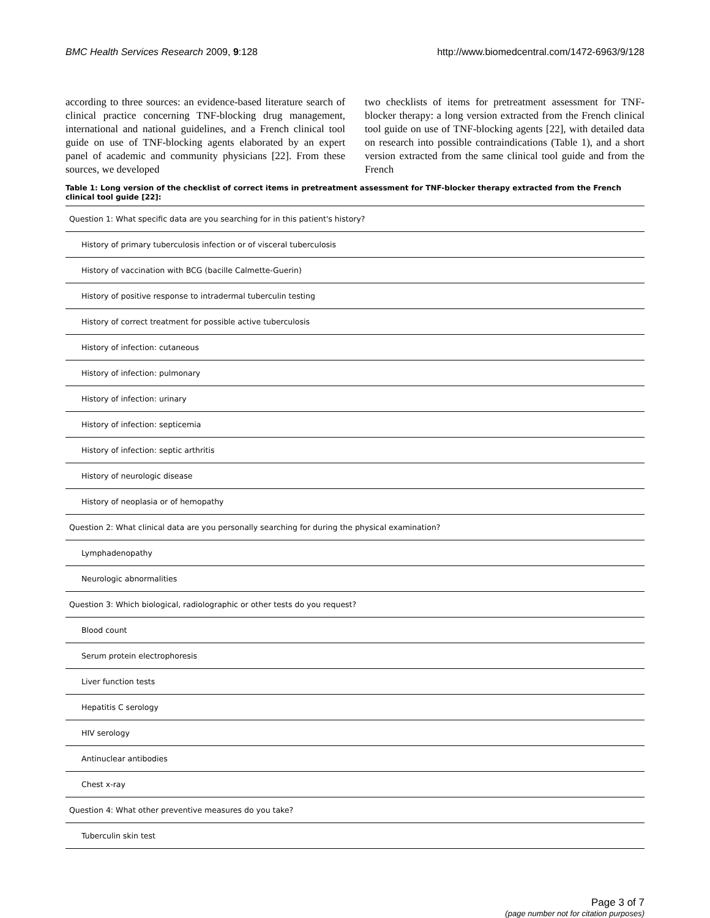BMC Health Services Research 2009, 9:128 http://www.biomedcentral.com/1472-6963/9/128
according to three sources: an evidence-based literature search of clinical practice concerning TNF-blocking drug management, international and national guidelines, and a French clinical tool guide on use of TNF-blocking agents elaborated by an expert panel of academic and community physicians [22]. From these sources, we developed
two checklists of items for pretreatment assessment for TNF-blocker therapy: a long version extracted from the French clinical tool guide on use of TNF-blocking agents [22], with detailed data on research into possible contraindications (Table 1), and a short version extracted from the same clinical tool guide and from the French
Table 1: Long version of the checklist of correct items in pretreatment assessment for TNF-blocker therapy extracted from the French clinical tool guide [22]:
| Question 1: What specific data are you searching for in this patient's history? |
| History of primary tuberculosis infection or of visceral tuberculosis |
| History of vaccination with BCG (bacille Calmette-Guerin) |
| History of positive response to intradermal tuberculin testing |
| History of correct treatment for possible active tuberculosis |
| History of infection: cutaneous |
| History of infection: pulmonary |
| History of infection: urinary |
| History of infection: septicemia |
| History of infection: septic arthritis |
| History of neurologic disease |
| History of neoplasia or of hemopathy |
| Question 2: What clinical data are you personally searching for during the physical examination? |
| Lymphadenopathy |
| Neurologic abnormalities |
| Question 3: Which biological, radiolographic or other tests do you request? |
| Blood count |
| Serum protein electrophoresis |
| Liver function tests |
| Hepatitis C serology |
| HIV serology |
| Antinuclear antibodies |
| Chest x-ray |
| Question 4: What other preventive measures do you take? |
| Tuberculin skin test |
Page 3 of 7
(page number not for citation purposes)